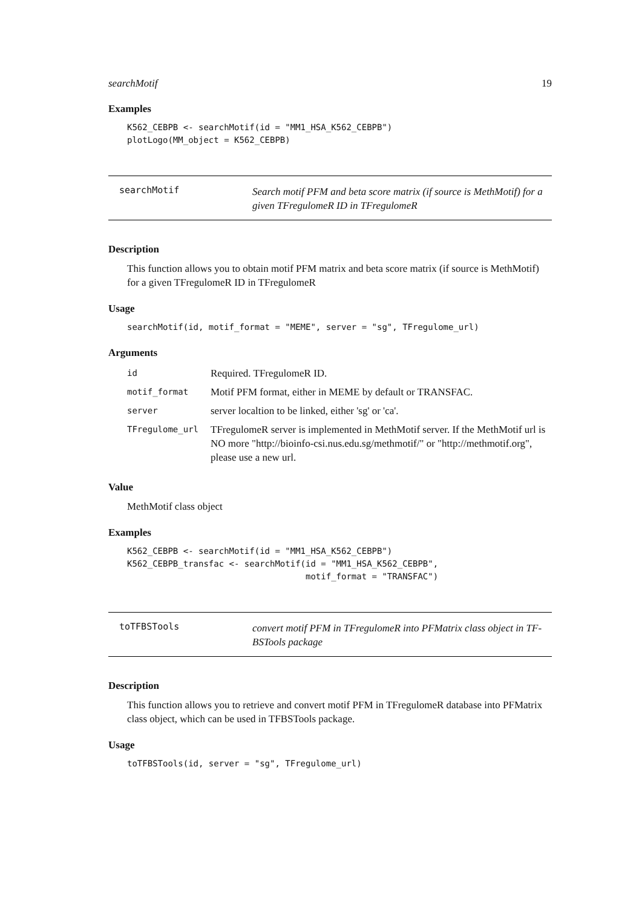searchMotif 19
Examples
K562_CEBPB <- searchMotif(id = "MM1_HSA_K562_CEBPB")
plotLogo(MM_object = K562_CEBPB)
searchMotif
Search motif PFM and beta score matrix (if source is MethMotif) for a given TFregulomeR ID in TFregulomeR
Description
This function allows you to obtain motif PFM matrix and beta score matrix (if source is MethMotif) for a given TFregulomeR ID in TFregulomeR
Usage
searchMotif(id, motif_format = "MEME", server = "sg", TFregulome_url)
Arguments
| id | Required. TFregulomeR ID. |
| motif_format | Motif PFM format, either in MEME by default or TRANSFAC. |
| server | server localtion to be linked, either 'sg' or 'ca'. |
| TFregulome_url | TFregulomeR server is implemented in MethMotif server. If the MethMotif url is NO more "http://bioinfo-csi.nus.edu.sg/methmotif/" or "http://methmotif.org", please use a new url. |
Value
MethMotif class object
Examples
K562_CEBPB <- searchMotif(id = "MM1_HSA_K562_CEBPB")
K562_CEBPB_transfac <- searchMotif(id = "MM1_HSA_K562_CEBPB",
                                   motif_format = "TRANSFAC")
toTFBSTools
convert motif PFM in TFregulomeR into PFMatrix class object in TF-BSTools package
Description
This function allows you to retrieve and convert motif PFM in TFregulomeR database into PFMatrix class object, which can be used in TFBSTools package.
Usage
toTFBSTools(id, server = "sg", TFregulome_url)